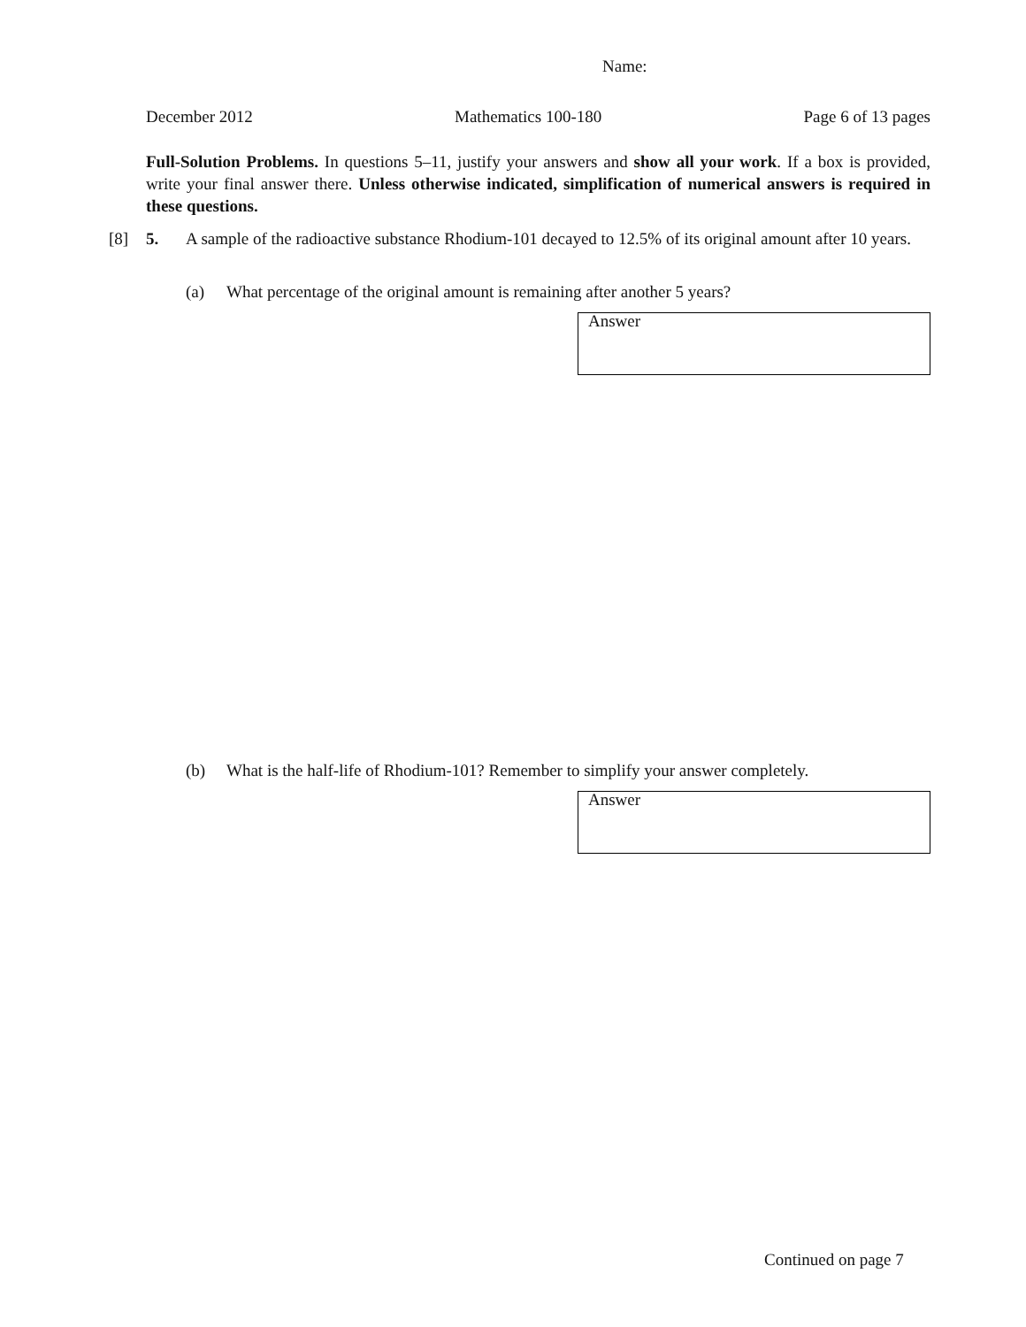Name:
December 2012 Mathematics 100-180 Page 6 of 13 pages
Full-Solution Problems. In questions 5–11, justify your answers and show all your work. If a box is provided, write your final answer there. Unless otherwise indicated, simplification of numerical answers is required in these questions.
[8] 5. A sample of the radioactive substance Rhodium-101 decayed to 12.5% of its original amount after 10 years.
(a) What percentage of the original amount is remaining after another 5 years?
Answer
(b) What is the half-life of Rhodium-101? Remember to simplify your answer completely.
Answer
Continued on page 7